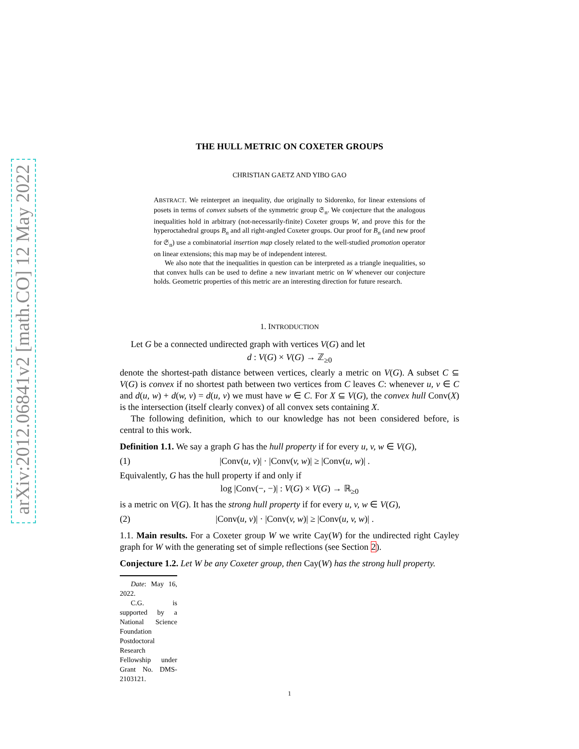arXiv:2012.06841v2 [math.CO] 12 May 2022
THE HULL METRIC ON COXETER GROUPS
CHRISTIAN GAETZ AND YIBO GAO
ABSTRACT. We reinterpret an inequality, due originally to Sidorenko, for linear extensions of posets in terms of convex subsets of the symmetric group 𝔖<sub>n</sub>. We conjecture that the analogous inequalities hold in arbitrary (not-necessarily-finite) Coxeter groups W, and prove this for the hyperoctahedral groups B<sub>n</sub> and all right-angled Coxeter groups. Our proof for B<sub>n</sub> (and new proof for 𝔖<sub>n</sub>) use a combinatorial insertion map closely related to the well-studied promotion operator on linear extensions; this map may be of independent interest.
We also note that the inequalities in question can be interpreted as a triangle inequalities, so that convex hulls can be used to define a new invariant metric on W whenever our conjecture holds. Geometric properties of this metric are an interesting direction for future research.
1. INTRODUCTION
Let G be a connected undirected graph with vertices V(G) and let
d : V(G) × V(G) → ℤ<sub>≥0</sub>
denote the shortest-path distance between vertices, clearly a metric on V(G). A subset C ⊆ V(G) is convex if no shortest path between two vertices from C leaves C: whenever u, v ∈ C and d(u, w) + d(w, v) = d(u, v) we must have w ∈ C. For X ⊆ V(G), the convex hull Conv(X) is the intersection (itself clearly convex) of all convex sets containing X.
The following definition, which to our knowledge has not been considered before, is central to this work.
Definition 1.1. We say a graph G has the hull property if for every u, v, w ∈ V(G),
(1) |Conv(u, v)| · |Conv(v, w)| ≥ |Conv(u, w)| .
Equivalently, G has the hull property if and only if
log |Conv(−, −)| : V(G) × V(G) → ℝ<sub>≥0</sub>
is a metric on V(G). It has the strong hull property if for every u, v, w ∈ V(G),
(2) |Conv(u, v)| · |Conv(v, w)| ≥ |Conv(u, v, w)| .
1.1. Main results. For a Coxeter group W we write Cay(W) for the undirected right Cayley graph for W with the generating set of simple reflections (see Section 2).
Conjecture 1.2. Let W be any Coxeter group, then Cay(W) has the strong hull property.
Date: May 16, 2022.
C.G. is supported by a National Science Foundation Postdoctoral Research Fellowship under Grant No. DMS-2103121.
1